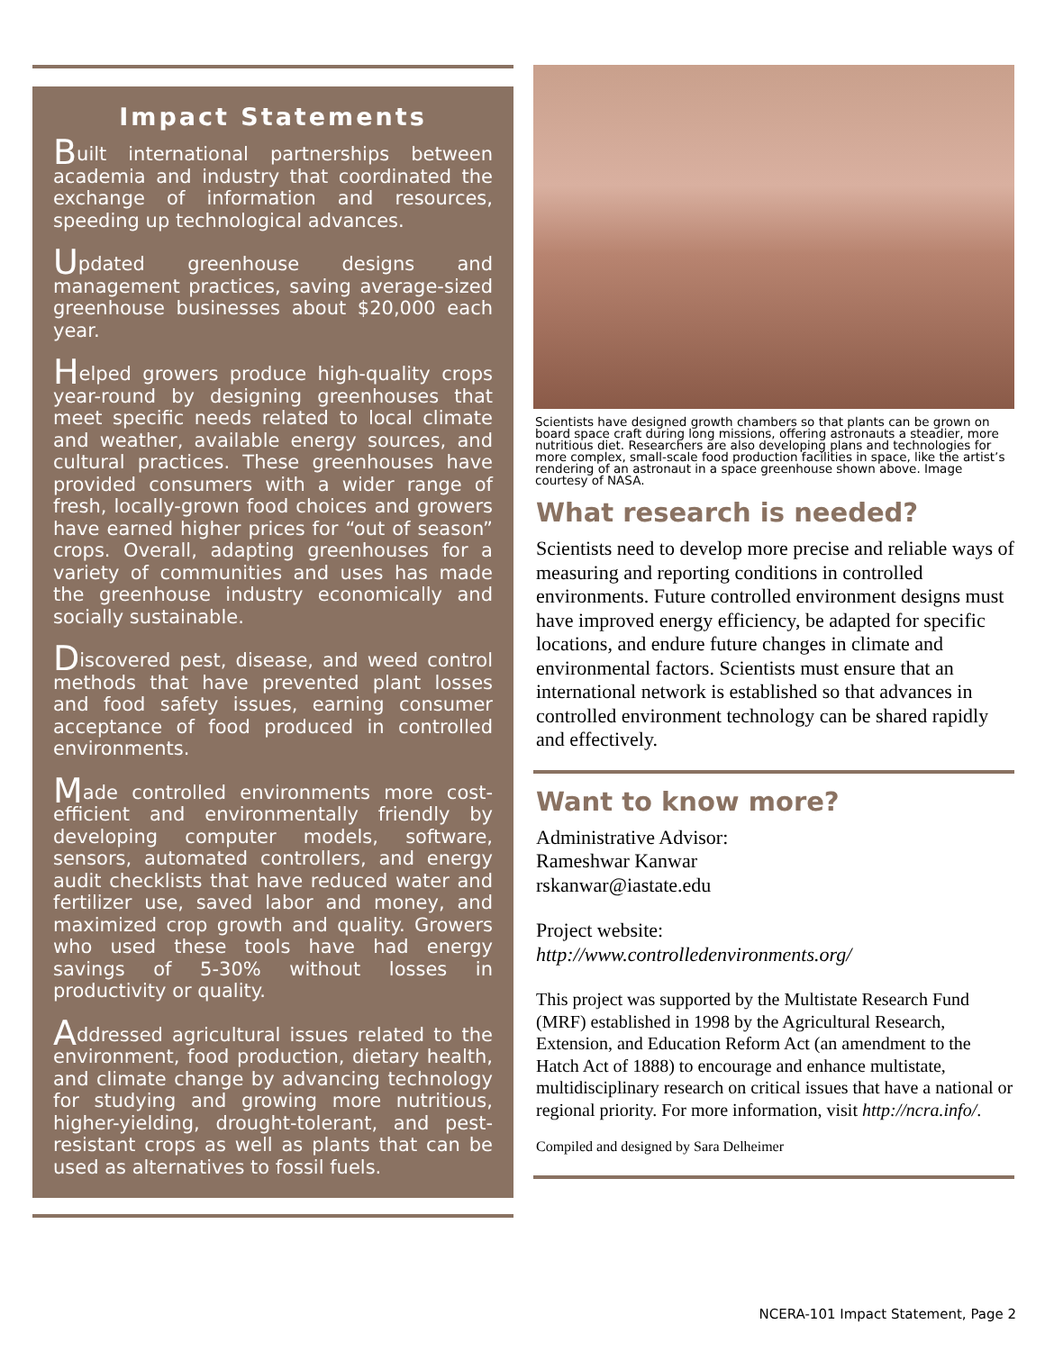Impact Statements
Built international partnerships between academia and industry that coordinated the exchange of information and resources, speeding up technological advances.
Updated greenhouse designs and management practices, saving average-sized greenhouse businesses about $20,000 each year.
Helped growers produce high-quality crops year-round by designing greenhouses that meet specific needs related to local climate and weather, available energy sources, and cultural practices. These greenhouses have provided consumers with a wider range of fresh, locally-grown food choices and growers have earned higher prices for “out of season” crops. Overall, adapting greenhouses for a variety of communities and uses has made the greenhouse industry economically and socially sustainable.
Discovered pest, disease, and weed control methods that have prevented plant losses and food safety issues, earning consumer acceptance of food produced in controlled environments.
Made controlled environments more cost-efficient and environmentally friendly by developing computer models, software, sensors, automated controllers, and energy audit checklists that have reduced water and fertilizer use, saved labor and money, and maximized crop growth and quality. Growers who used these tools have had energy savings of 5-30% without losses in productivity or quality.
Addressed agricultural issues related to the environment, food production, dietary health, and climate change by advancing technology for studying and growing more nutritious, higher-yielding, drought-tolerant, and pest-resistant crops as well as plants that can be used as alternatives to fossil fuels.
Scientists have designed growth chambers so that plants can be grown on board space craft during long missions, offering astronauts a steadier, more nutritious diet. Researchers are also developing plans and technologies for more complex, small-scale food production facilities in space, like the artist’s rendering of an astronaut in a space greenhouse shown above. Image courtesy of NASA.
What research is needed?
Scientists need to develop more precise and reliable ways of measuring and reporting conditions in controlled environments. Future controlled environment designs must have improved energy efficiency, be adapted for specific locations, and endure future changes in climate and environmental factors. Scientists must ensure that an international network is established so that advances in controlled environment technology can be shared rapidly and effectively.
Want to know more?
Administrative Advisor:
Rameshwar Kanwar
rskanwar@iastate.edu
Project website:
http://www.controlledenvironments.org/
This project was supported by the Multistate Research Fund (MRF) established in 1998 by the Agricultural Research, Extension, and Education Reform Act (an amendment to the Hatch Act of 1888) to encourage and enhance multistate, multidisciplinary research on critical issues that have a national or regional priority. For more information, visit http://ncra.info/.
Compiled and designed by Sara Delheimer
NCERA-101 Impact Statement, Page 2